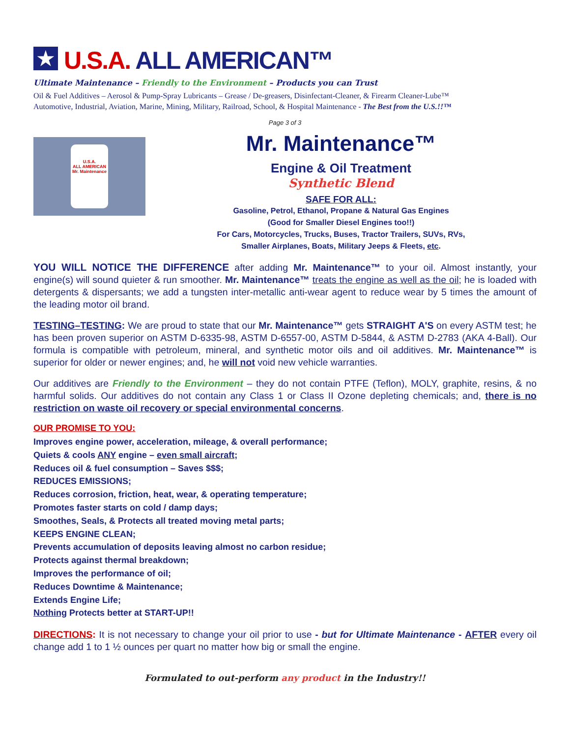★ U.S.A. ALL AMERICAN™
Ultimate Maintenance – Friendly to the Environment – Products you can Trust
Oil & Fuel Additives – Aerosol & Pump-Spray Lubricants – Grease / De-greasers, Disinfectant-Cleaner, & Firearm Cleaner-Lube™
Automotive, Industrial, Aviation, Marine, Mining, Military, Railroad, School, & Hospital Maintenance - The Best from the U.S.!!™
Page 3 of 3
U.S.A.
ALL AMERICAN
Mr. Maintenance
Mr. Maintenance™
Engine & Oil Treatment
Synthetic Blend
SAFE FOR ALL:
Gasoline, Petrol, Ethanol, Propane & Natural Gas Engines
(Good for Smaller Diesel Engines too!!)
For Cars, Motorcycles, Trucks, Buses, Tractor Trailers, SUVs, RVs,
Smaller Airplanes, Boats, Military Jeeps & Fleets, etc.
YOU WILL NOTICE THE DIFFERENCE after adding Mr. Maintenance™ to your oil. Almost instantly, your engine(s) will sound quieter & run smoother. Mr. Maintenance™ treats the engine as well as the oil; he is loaded with detergents & dispersants; we add a tungsten inter-metallic anti-wear agent to reduce wear by 5 times the amount of the leading motor oil brand.
TESTING–TESTING: We are proud to state that our Mr. Maintenance™ gets STRAIGHT A'S on every ASTM test; he has been proven superior on ASTM D-6335-98, ASTM D-6557-00, ASTM D-5844, & ASTM D-2783 (AKA 4-Ball). Our formula is compatible with petroleum, mineral, and synthetic motor oils and oil additives. Mr. Maintenance™ is superior for older or newer engines; and, he will not void new vehicle warranties.
Our additives are Friendly to the Environment – they do not contain PTFE (Teflon), MOLY, graphite, resins, & no harmful solids. Our additives do not contain any Class 1 or Class II Ozone depleting chemicals; and, there is no restriction on waste oil recovery or special environmental concerns.
OUR PROMISE TO YOU:
Improves engine power, acceleration, mileage, & overall performance;
Quiets & cools ANY engine – even small aircraft;
Reduces oil & fuel consumption – Saves $$$;
REDUCES EMISSIONS;
Reduces corrosion, friction, heat, wear, & operating temperature;
Promotes faster starts on cold / damp days;
Smoothes, Seals, & Protects all treated moving metal parts;
KEEPS ENGINE CLEAN;
Prevents accumulation of deposits leaving almost no carbon residue;
Protects against thermal breakdown;
Improves the performance of oil;
Reduces Downtime & Maintenance;
Extends Engine Life;
Nothing Protects better at START-UP!!
DIRECTIONS: It is not necessary to change your oil prior to use - but for Ultimate Maintenance - AFTER every oil change add 1 to 1 ½ ounces per quart no matter how big or small the engine.
Formulated to out-perform any product in the Industry!!